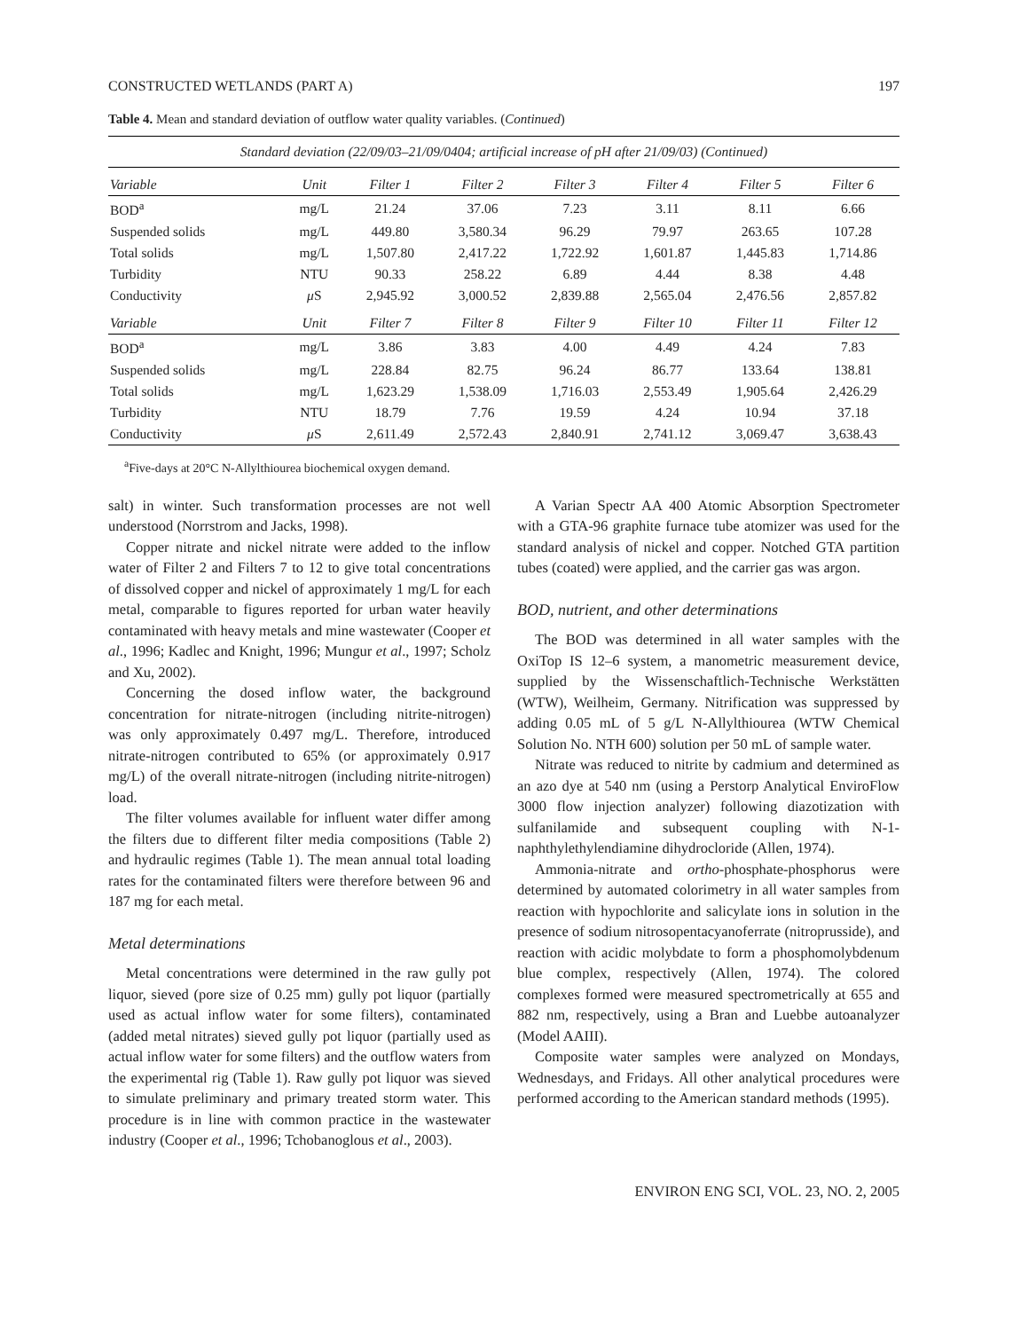CONSTRUCTED WETLANDS (PART A) 197
Table 4. Mean and standard deviation of outflow water quality variables. (Continued)
| Standard deviation (22/09/03–21/09/0404; artificial increase of pH after 21/09/03) (Continued) | | | | | | | |
| --- | --- | --- | --- | --- | --- | --- | --- |
| Variable | Unit | Filter 1 | Filter 2 | Filter 3 | Filter 4 | Filter 5 | Filter 6 |
| BOD<sup>a</sup> | mg/L | 21.24 | 37.06 | 7.23 | 3.11 | 8.11 | 6.66 |
| Suspended solids | mg/L | 449.80 | 3,580.34 | 96.29 | 79.97 | 263.65 | 107.28 |
| Total solids | mg/L | 1,507.80 | 2,417.22 | 1,722.92 | 1,601.87 | 1,445.83 | 1,714.86 |
| Turbidity | NTU | 90.33 | 258.22 | 6.89 | 4.44 | 8.38 | 4.48 |
| Conductivity | μ S | 2,945.92 | 3,000.52 | 2,839.88 | 2,565.04 | 2,476.56 | 2,857.82 |
| Variable | Unit | Filter 7 | Filter 8 | Filter 9 | Filter 10 | Filter 11 | Filter 12 |
| BOD<sup>a</sup> | mg/L | 3.86 | 3.83 | 4.00 | 4.49 | 4.24 | 7.83 |
| Suspended solids | mg/L | 228.84 | 82.75 | 96.24 | 86.77 | 133.64 | 138.81 |
| Total solids | mg/L | 1,623.29 | 1,538.09 | 1,716.03 | 2,553.49 | 1,905.64 | 2,426.29 |
| Turbidity | NTU | 18.79 | 7.76 | 19.59 | 4.24 | 10.94 | 37.18 |
| Conductivity | μ S | 2,611.49 | 2,572.43 | 2,840.91 | 2,741.12 | 3,069.47 | 3,638.43 |
<sup>a</sup> Five-days at 20°C N-Allylthiourea biochemical oxygen demand.
salt) in winter. Such transformation processes are not well understood (Norrstrom and Jacks, 1998).
Copper nitrate and nickel nitrate were added to the inflow water of Filter 2 and Filters 7 to 12 to give total concentrations of dissolved copper and nickel of approximately 1 mg/L for each metal, comparable to figures reported for urban water heavily contaminated with heavy metals and mine wastewater (Cooper et al., 1996; Kadlec and Knight, 1996; Mungur et al., 1997; Scholz and Xu, 2002).
Concerning the dosed inflow water, the background concentration for nitrate-nitrogen (including nitrite-nitrogen) was only approximately 0.497 mg/L. Therefore, introduced nitrate-nitrogen contributed to 65% (or approximately 0.917 mg/L) of the overall nitrate-nitrogen (including nitrite-nitrogen) load.
The filter volumes available for influent water differ among the filters due to different filter media compositions (Table 2) and hydraulic regimes (Table 1). The mean annual total loading rates for the contaminated filters were therefore between 96 and 187 mg for each metal.
Metal determinations
Metal concentrations were determined in the raw gully pot liquor, sieved (pore size of 0.25 mm) gully pot liquor (partially used as actual inflow water for some filters), contaminated (added metal nitrates) sieved gully pot liquor (partially used as actual inflow water for some filters) and the outflow waters from the experimental rig (Table 1). Raw gully pot liquor was sieved to simulate preliminary and primary treated storm water. This procedure is in line with common practice in the wastewater industry (Cooper et al., 1996; Tchobanoglous et al., 2003).
A Varian Spectr AA 400 Atomic Absorption Spectrometer with a GTA-96 graphite furnace tube atomizer was used for the standard analysis of nickel and copper. Notched GTA partition tubes (coated) were applied, and the carrier gas was argon.
BOD, nutrient, and other determinations
The BOD was determined in all water samples with the OxiTop IS 12–6 system, a manometric measurement device, supplied by the Wissenschaftlich-Technische Werkstätten (WTW), Weilheim, Germany. Nitrification was suppressed by adding 0.05 mL of 5 g/L N-Allylthiourea (WTW Chemical Solution No. NTH 600) solution per 50 mL of sample water.
Nitrate was reduced to nitrite by cadmium and determined as an azo dye at 540 nm (using a Perstorp Analytical EnviroFlow 3000 flow injection analyzer) following diazotization with sulfanilamide and subsequent coupling with N-1-naphthylethylendiamine dihydrocloride (Allen, 1974).
Ammonia-nitrate and ortho-phosphate-phosphorus were determined by automated colorimetry in all water samples from reaction with hypochlorite and salicylate ions in solution in the presence of sodium nitrosopentacyanoferrate (nitroprusside), and reaction with acidic molybdate to form a phosphomolybdenum blue complex, respectively (Allen, 1974). The colored complexes formed were measured spectrometrically at 655 and 882 nm, respectively, using a Bran and Luebbe autoanalyzer (Model AAIII).
Composite water samples were analyzed on Mondays, Wednesdays, and Fridays. All other analytical procedures were performed according to the American standard methods (1995).
ENVIRON ENG SCI, VOL. 23, NO. 2, 2005